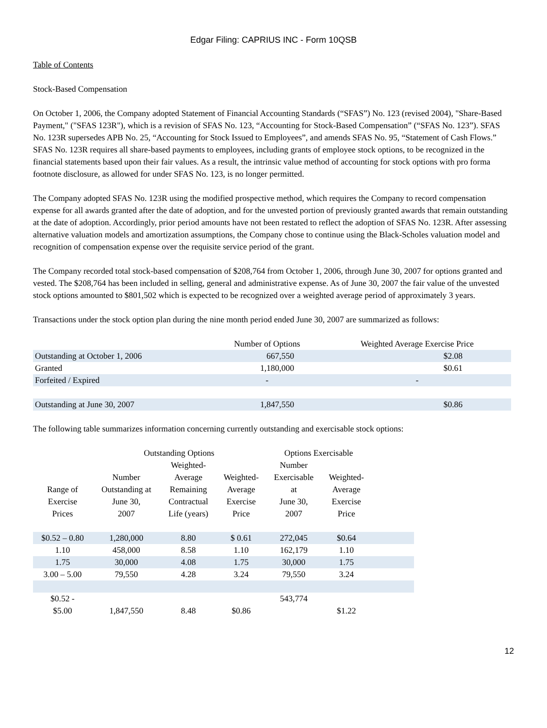Edgar Filing: CAPRIUS INC - Form 10QSB
Table of Contents
Stock-Based Compensation
On October 1, 2006, the Company adopted Statement of Financial Accounting Standards (“SFAS”) No. 123 (revised 2004), "Share-Based Payment," ("SFAS 123R"), which is a revision of SFAS No. 123, “Accounting for Stock-Based Compensation” (“SFAS No. 123”). SFAS No. 123R supersedes APB No. 25, “Accounting for Stock Issued to Employees”, and amends SFAS No. 95, “Statement of Cash Flows.” SFAS No. 123R requires all share-based payments to employees, including grants of employee stock options, to be recognized in the financial statements based upon their fair values. As a result, the intrinsic value method of accounting for stock options with pro forma footnote disclosure, as allowed for under SFAS No. 123, is no longer permitted.
The Company adopted SFAS No. 123R using the modified prospective method, which requires the Company to record compensation expense for all awards granted after the date of adoption, and for the unvested portion of previously granted awards that remain outstanding at the date of adoption. Accordingly, prior period amounts have not been restated to reflect the adoption of SFAS No. 123R. After assessing alternative valuation models and amortization assumptions, the Company chose to continue using the Black-Scholes valuation model and recognition of compensation expense over the requisite service period of the grant.
The Company recorded total stock-based compensation of $208,764 from October 1, 2006, through June 30, 2007 for options granted and vested. The $208,764 has been included in selling, general and administrative expense. As of June 30, 2007 the fair value of the unvested stock options amounted to $801,502 which is expected to be recognized over a weighted average period of approximately 3 years.
Transactions under the stock option plan during the nine month period ended June 30, 2007 are summarized as follows:
| | Number of Options | Weighted Average Exercise Price |
| --- | --- | --- |
| Outstanding at October 1, 2006 | 667,550 | $2.08 |
| Granted | 1,180,000 | $0.61 |
| Forfeited / Expired | - | - |
| Outstanding at June 30, 2007 | 1,847,550 | $0.86 |
The following table summarizes information concerning currently outstanding and exercisable stock options:
| | Outstanding Options | | | Options Exercisable | | |
| --- | --- | --- | --- | --- | --- | --- |
| Range of Exercise Prices | Number Outstanding at June 30, 2007 | Weighted- Average Remaining Contractual Life (years) | Weighted- Average Exercise Price | Number Exercisable at June 30, 2007 | Weighted- Average Exercise Price | |
| $0.52 – 0.80 | 1,280,000 | 8.80 | $ 0.61 | 272,045 | $0.64 | |
| 1.10 | 458,000 | 8.58 | 1.10 | 162,179 | 1.10 | |
| 1.75 | 30,000 | 4.08 | 1.75 | 30,000 | 1.75 | |
| 3.00 – 5.00 | 79,550 | 4.28 | 3.24 | 79,550 | 3.24 | |
| $0.52 - $5.00 | 1,847,550 | 8.48 | $0.86 | 543,774 | $1.22 | |
12